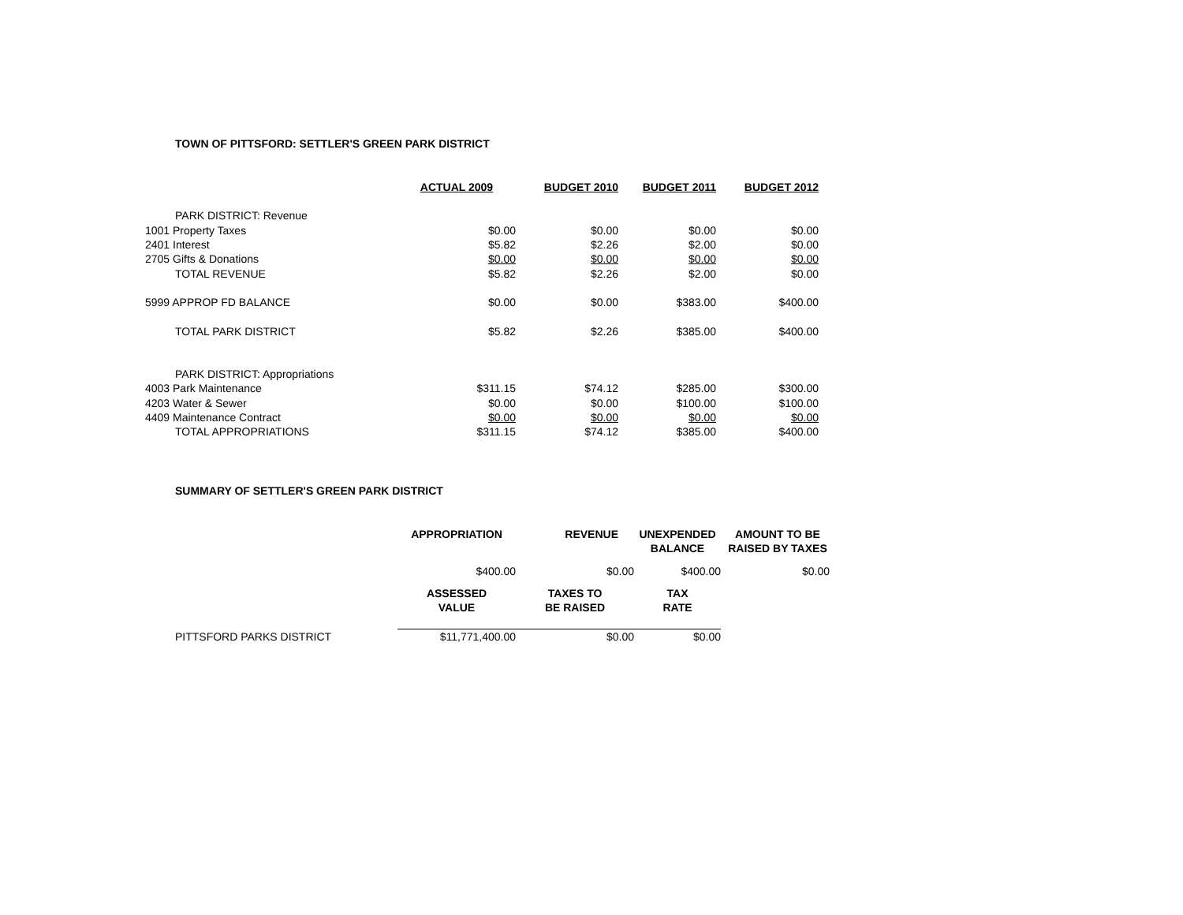TOWN OF PITTSFORD: SETTLER'S GREEN PARK DISTRICT
| | ACTUAL 2009 | BUDGET 2010 | BUDGET 2011 | BUDGET 2012 |
| --- | --- | --- | --- | --- |
| PARK DISTRICT: Revenue | | | | |
| 1001 Property Taxes | $0.00 | $0.00 | $0.00 | $0.00 |
| 2401 Interest | $5.82 | $2.26 | $2.00 | $0.00 |
| 2705 Gifts & Donations | $0.00 | $0.00 | $0.00 | $0.00 |
| TOTAL REVENUE | $5.82 | $2.26 | $2.00 | $0.00 |
| 5999 APPROP FD BALANCE | $0.00 | $0.00 | $383.00 | $400.00 |
| TOTAL PARK DISTRICT | $5.82 | $2.26 | $385.00 | $400.00 |
| PARK DISTRICT: Appropriations | | | | |
| 4003 Park Maintenance | $311.15 | $74.12 | $285.00 | $300.00 |
| 4203 Water & Sewer | $0.00 | $0.00 | $100.00 | $100.00 |
| 4409 Maintenance Contract | $0.00 | $0.00 | $0.00 | $0.00 |
| TOTAL APPROPRIATIONS | $311.15 | $74.12 | $385.00 | $400.00 |
SUMMARY OF SETTLER'S GREEN PARK DISTRICT
| | APPROPRIATION | REVENUE | UNEXPENDED BALANCE | AMOUNT TO BE RAISED BY TAXES |
| --- | --- | --- | --- | --- |
| | $400.00 | $0.00 | $400.00 | $0.00 |
| | ASSESSED VALUE | TAXES TO BE RAISED | TAX RATE | |
| PITTSFORD PARKS DISTRICT | $11,771,400.00 | $0.00 | $0.00 | |